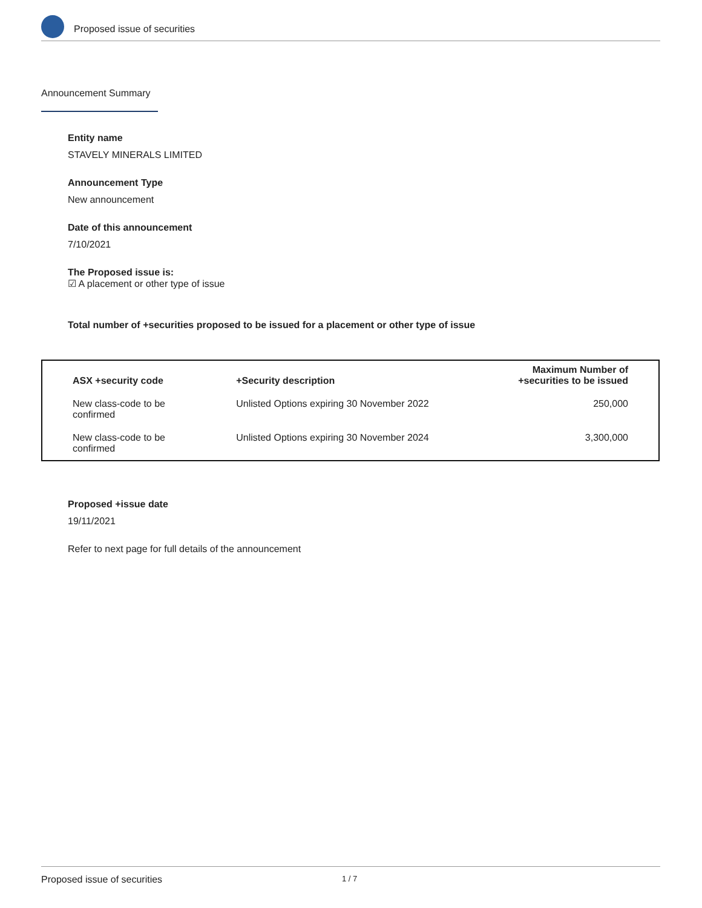Proposed issue of securities
Announcement Summary
Entity name
STAVELY MINERALS LIMITED
Announcement Type
New announcement
Date of this announcement
7/10/2021
The Proposed issue is:
☑ A placement or other type of issue
Total number of +securities proposed to be issued for a placement or other type of issue
| ASX +security code | +Security description | Maximum Number of +securities to be issued |
| --- | --- | --- |
| New class-code to be confirmed | Unlisted Options expiring 30 November 2022 | 250,000 |
| New class-code to be confirmed | Unlisted Options expiring 30 November 2024 | 3,300,000 |
Proposed +issue date
19/11/2021
Refer to next page for full details of the announcement
Proposed issue of securities 1 / 7